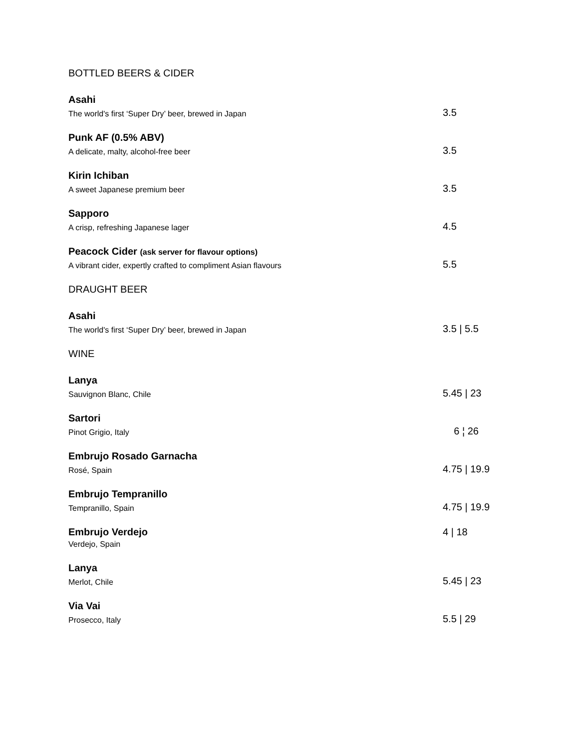BOTTLED BEERS & CIDER
Asahi
The world's first ‘Super Dry’ beer, brewed in Japan
3.5
Punk AF (0.5% ABV)
A delicate, malty, alcohol-free beer
3.5
Kirin Ichiban
A sweet Japanese premium beer
3.5
Sapporo
A crisp, refreshing Japanese lager
4.5
Peacock Cider (ask server for flavour options)
A vibrant cider, expertly crafted to compliment Asian flavours
5.5
DRAUGHT BEER
Asahi
The world's first ‘Super Dry’ beer, brewed in Japan
3.5 | 5.5
WINE
Lanya
Sauvignon Blanc, Chile
5.45 | 23
Sartori
Pinot Grigio, Italy
6 ¦ 26
Embrujo Rosado Garnacha
Rosé, Spain
4.75 | 19.9
Embrujo Tempranillo
Tempranillo, Spain
4.75 | 19.9
Embrujo Verdejo
Verdejo, Spain
4 | 18
Lanya
Merlot, Chile
5.45 | 23
Via Vai
Prosecco, Italy
5.5 | 29